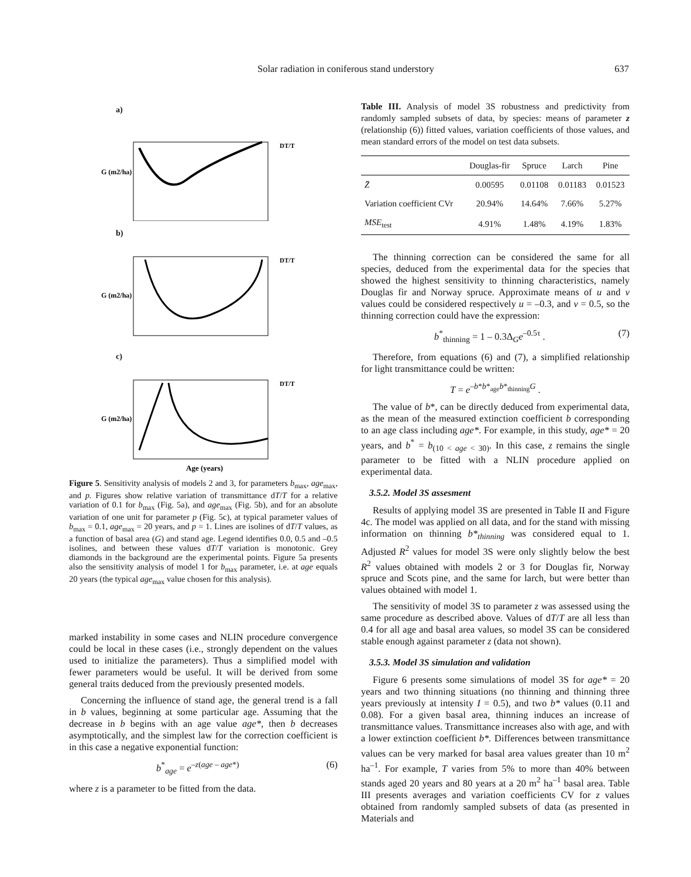Solar radiation in coniferous stand understory 637
a)
G (m2/ha)
DT/T
b)
G (m2/ha)
DT/T
c)
G (m2/ha)
DT/T
Age (years)
Figure 5. Sensitivity analysis of models 2 and 3, for parameters b<sub>max</sub>, age<sub>max</sub>, and p. Figures show relative variation of transmittance dT/T for a relative variation of 0.1 for b<sub>max</sub> (Fig. 5a), and age<sub>max</sub> (Fig. 5b), and for an absolute variation of one unit for parameter p (Fig. 5c), at typical parameter values of b<sub>max</sub> = 0.1, age<sub>max</sub> = 20 years, and p = 1. Lines are isolines of dT/T values, as a function of basal area (G) and stand age. Legend identifies 0.0, 0.5 and –0.5 isolines, and between these values dT/T variation is monotonic. Grey diamonds in the background are the experimental points. Figure 5a presents also the sensitivity analysis of model 1 for b<sub>max</sub> parameter, i.e. at age equals 20 years (the typical age<sub>max</sub> value chosen for this analysis).
marked instability in some cases and NLIN procedure convergence could be local in these cases (i.e., strongly dependent on the values used to initialize the parameters). Thus a simplified model with fewer parameters would be useful. It will be derived from some general traits deduced from the previously presented models.
Concerning the influence of stand age, the general trend is a fall in b values, beginning at some particular age. Assuming that the decrease in b begins with an age value age*, then b decreases asymptotically, and the simplest law for the correction coefficient is in this case a negative exponential function:
b<sup>*</sup><sub>age</sub> = e<sup>–z(age – age*)</sup> (6)
where z is a parameter to be fitted from the data.
Table III. Analysis of model 3S robustness and predictivity from randomly sampled subsets of data, by species: means of parameter z (relationship (6)) fitted values, variation coefficients of those values, and mean standard errors of the model on test data subsets.
| | Douglas-fir | Spruce | Larch | Pine |
| --- | --- | --- | --- | --- |
| Z̄ | 0.00595 | 0.01108 | 0.01183 | 0.01523 |
| Variation coefficient CVr | 20.94% | 14.64% | 7.66% | 5.27% |
| MSE<sub>test</sub> | 4.91% | 1.48% | 4.19% | 1.83% |
The thinning correction can be considered the same for all species, deduced from the experimental data for the species that showed the highest sensitivity to thinning characteristics, namely Douglas fir and Norway spruce. Approximate means of u and v values could be considered respectively u = –0.3, and v = 0.5, so the thinning correction could have the expression:
b<sup>*</sup><sub>thinning</sub> = 1 – 0.3Δ<sub>G</sub>e<sup>–0.5τ</sup> . (7)
Therefore, from equations (6) and (7), a simplified relationship for light transmittance could be written:
T = e<sup>–b*b*<sub>age</sub>b*<sub>thinning</sub>G</sup> .
The value of b*, can be directly deduced from experimental data, as the mean of the measured extinction coefficient b corresponding to an age class including age*. For example, in this study, age* = 20 years, and b<sup>*</sup> = b<sub>(10 < age < 30)</sub>. In this case, z remains the single parameter to be fitted with a NLIN procedure applied on experimental data.
3.5.2. Model 3S assesment
Results of applying model 3S are presented in Table II and Figure 4c. The model was applied on all data, and for the stand with missing information on thinning b*<sub>thinning</sub> was considered equal to 1. Adjusted R<sup>2</sup> values for model 3S were only slightly below the best R<sup>2</sup> values obtained with models 2 or 3 for Douglas fir, Norway spruce and Scots pine, and the same for larch, but were better than values obtained with model 1.
The sensitivity of model 3S to parameter z was assessed using the same procedure as described above. Values of dT/T are all less than 0.4 for all age and basal area values, so model 3S can be considered stable enough against parameter z (data not shown).
3.5.3. Model 3S simulation and validation
Figure 6 presents some simulations of model 3S for age* = 20 years and two thinning situations (no thinning and thinning three years previously at intensity I = 0.5), and two b* values (0.11 and 0.08). For a given basal area, thinning induces an increase of transmittance values. Transmittance increases also with age, and with a lower extinction coefficient b*. Differences between transmittance values can be very marked for basal area values greater than 10 m<sup>2</sup> ha<sup>–1</sup>. For example, T varies from 5% to more than 40% between stands aged 20 years and 80 years at a 20 m<sup>2</sup> ha<sup>–1</sup> basal area. Table III presents averages and variation coefficients CV for z values obtained from randomly sampled subsets of data (as presented in Materials and